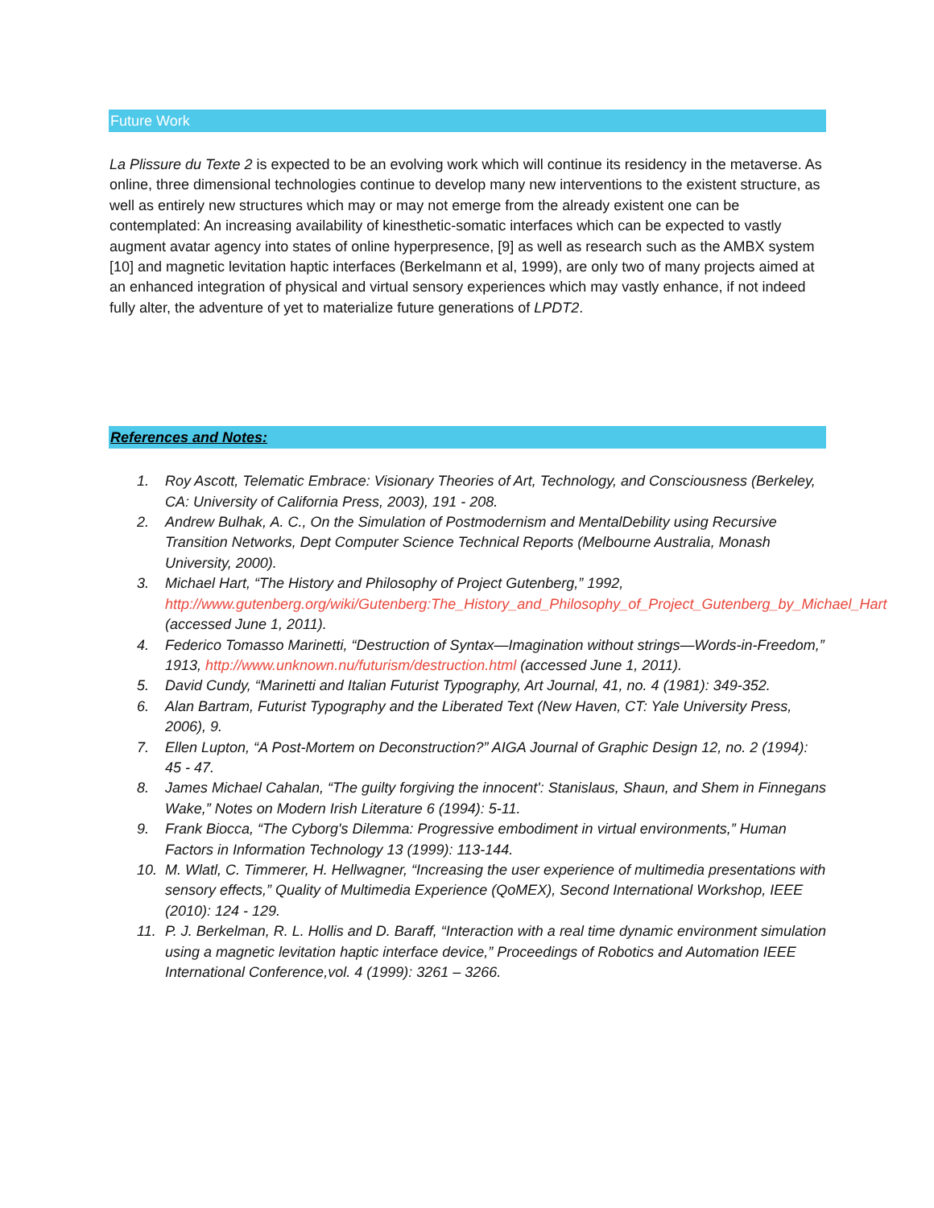Future Work
La Plissure du Texte 2 is expected to be an evolving work which will continue its residency in the metaverse. As online, three dimensional technologies continue to develop many new interventions to the existent structure, as well as entirely new structures which may or may not emerge from the already existent one can be contemplated: An increasing availability of kinesthetic-somatic interfaces which can be expected to vastly augment avatar agency into states of online hyperpresence, [9] as well as research such as the AMBX system [10] and magnetic levitation haptic interfaces (Berkelmann et al, 1999), are only two of many projects aimed at an enhanced integration of physical and virtual sensory experiences which may vastly enhance, if not indeed fully alter, the adventure of yet to materialize future generations of LPDT2.
References and Notes:
1. Roy Ascott, Telematic Embrace: Visionary Theories of Art, Technology, and Consciousness (Berkeley, CA: University of California Press, 2003), 191 - 208.
2. Andrew Bulhak, A. C., On the Simulation of Postmodernism and MentalDebility using Recursive Transition Networks, Dept Computer Science Technical Reports (Melbourne Australia, Monash University, 2000).
3. Michael Hart, “The History and Philosophy of Project Gutenberg,” 1992, http://www.gutenberg.org/wiki/Gutenberg:The_History_and_Philosophy_of_Project_Gutenberg_by_Michael_Hart (accessed June 1, 2011).
4. Federico Tomasso Marinetti, “Destruction of Syntax—Imagination without strings—Words-in-Freedom,” 1913, http://www.unknown.nu/futurism/destruction.html (accessed June 1, 2011).
5. David Cundy, “Marinetti and Italian Futurist Typography, Art Journal, 41, no. 4 (1981): 349-352.
6. Alan Bartram, Futurist Typography and the Liberated Text (New Haven, CT: Yale University Press, 2006), 9.
7. Ellen Lupton, “A Post-Mortem on Deconstruction?” AIGA Journal of Graphic Design 12, no. 2 (1994): 45 - 47.
8. James Michael Cahalan, “The guilty forgiving the innocent': Stanislaus, Shaun, and Shem in Finnegans Wake,” Notes on Modern Irish Literature 6 (1994): 5-11.
9. Frank Biocca, “The Cyborg's Dilemma: Progressive embodiment in virtual environments,” Human Factors in Information Technology 13 (1999): 113-144.
10. M. Wlatl, C. Timmerer, H. Hellwagner, “Increasing the user experience of multimedia presentations with sensory effects,” Quality of Multimedia Experience (QoMEX), Second International Workshop, IEEE (2010): 124 - 129.
11. P. J. Berkelman, R. L. Hollis and D. Baraff, “Interaction with a real time dynamic environment simulation using a magnetic levitation haptic interface device,” Proceedings of Robotics and Automation IEEE International Conference,vol. 4 (1999): 3261 – 3266.